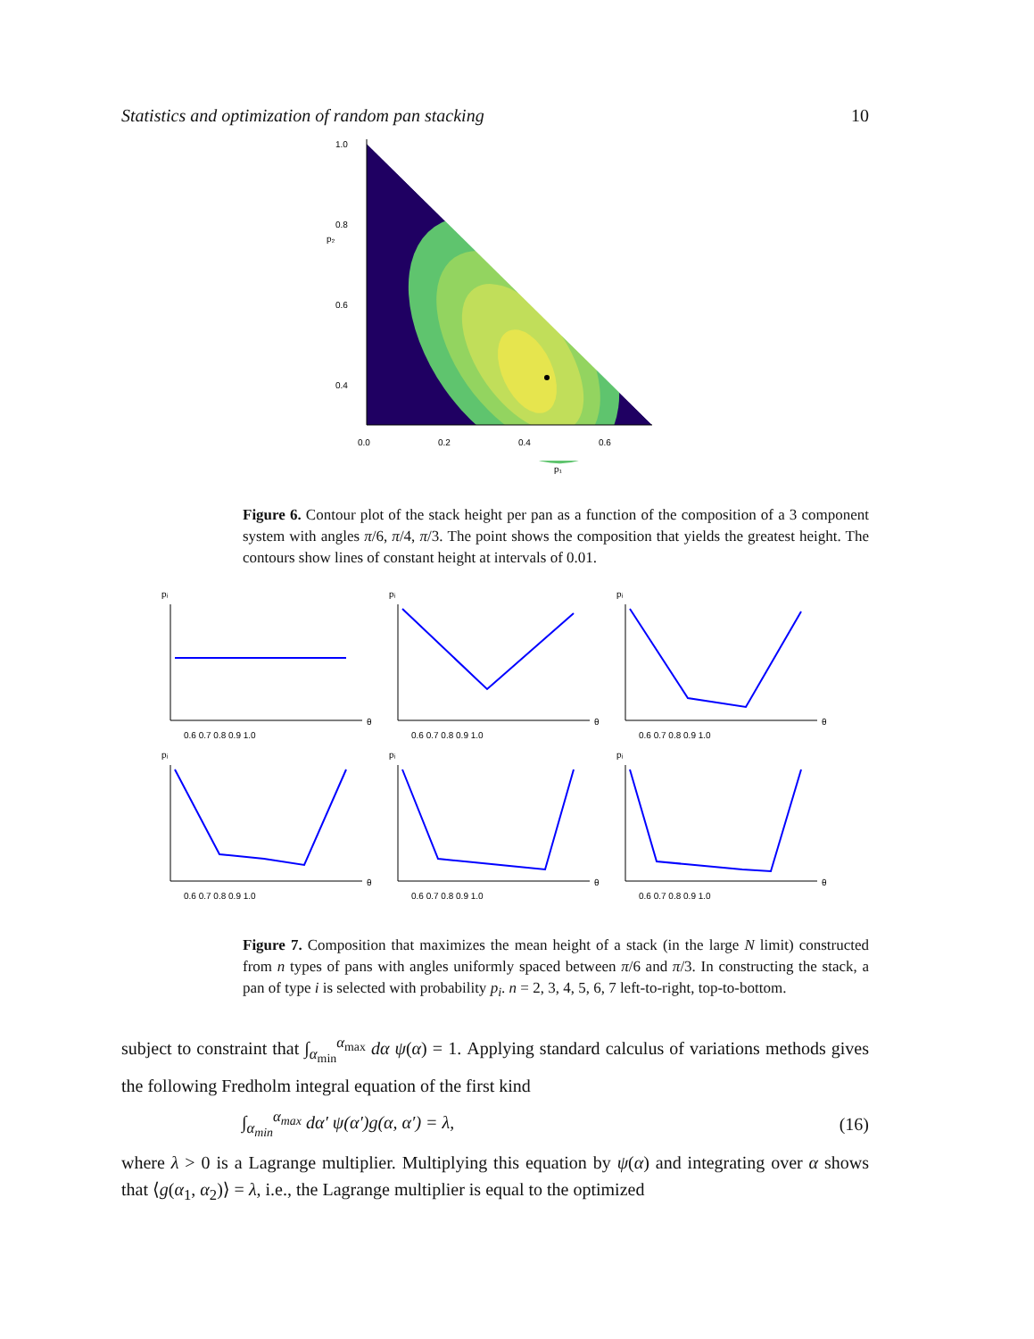Statistics and optimization of random pan stacking 10
1.0
0.8
0.6
0.4
p₂
0.0
0.2
0.4
0.6
p₁
Figure 6. Contour plot of the stack height per pan as a function of the composition of a 3 component system with angles π/6, π/4, π/3. The point shows the composition that yields the greatest height. The contours show lines of constant height at intervals of 0.01.
pᵢ
θ
0.6 0.7 0.8 0.9 1.0
pᵢ
θ
0.6 0.7 0.8 0.9 1.0
pᵢ
θ
0.6 0.7 0.8 0.9 1.0
pᵢ
θ
0.6 0.7 0.8 0.9 1.0
pᵢ
θ
0.6 0.7 0.8 0.9 1.0
pᵢ
θ
0.6 0.7 0.8 0.9 1.0
Figure 7. Composition that maximizes the mean height of a stack (in the large N limit) constructed from n types of pans with angles uniformly spaced between π/6 and π/3. In constructing the stack, a pan of type i is selected with probability p<sub>i</sub>. n = 2, 3, 4, 5, 6, 7 left-to-right, top-to-bottom.
subject to constraint that ∫<sub>α<sub>min</sub></sub><sup>α<sub>max</sub></sup> dα ψ(α) = 1. Applying standard calculus of variations methods gives the following Fredholm integral equation of the first kind
∫<sub>α<sub>min</sub></sub><sup>α<sub>max</sub></sup> dα′ ψ(α′)g(α, α′) = λ, (16)
where λ > 0 is a Lagrange multiplier. Multiplying this equation by ψ(α) and integrating over α shows that ⟨g(α<sub>1</sub>, α<sub>2</sub>)⟩ = λ, i.e., the Lagrange multiplier is equal to the optimized